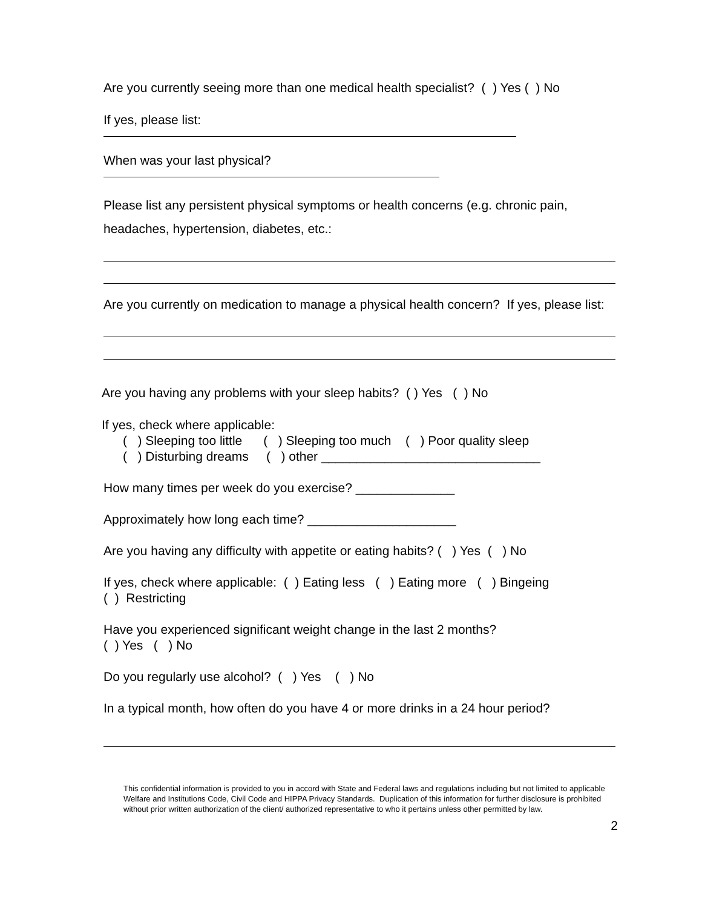Are you currently seeing more than one medical health specialist? ( ) Yes ( ) No
If yes, please list:
When was your last physical?
Please list any persistent physical symptoms or health concerns (e.g. chronic pain, headaches, hypertension, diabetes, etc.:
Are you currently on medication to manage a physical health concern? If yes, please list:
Are you having any problems with your sleep habits? ( ) Yes ( ) No
If yes, check where applicable:
( ) Sleeping too little ( ) Sleeping too much ( ) Poor quality sleep
( ) Disturbing dreams ( ) other _______________________________
How many times per week do you exercise? ______________
Approximately how long each time? _____________________
Are you having any difficulty with appetite or eating habits? ( ) Yes ( ) No
If yes, check where applicable: ( ) Eating less ( ) Eating more ( ) Bingeing
( ) Restricting
Have you experienced significant weight change in the last 2 months?
( ) Yes ( ) No
Do you regularly use alcohol? ( ) Yes ( ) No
In a typical month, how often do you have 4 or more drinks in a 24 hour period?
This confidential information is provided to you in accord with State and Federal laws and regulations including but not limited to applicable Welfare and Institutions Code, Civil Code and HIPPA Privacy Standards. Duplication of this information for further disclosure is prohibited without prior written authorization of the client/ authorized representative to who it pertains unless other permitted by law.
2